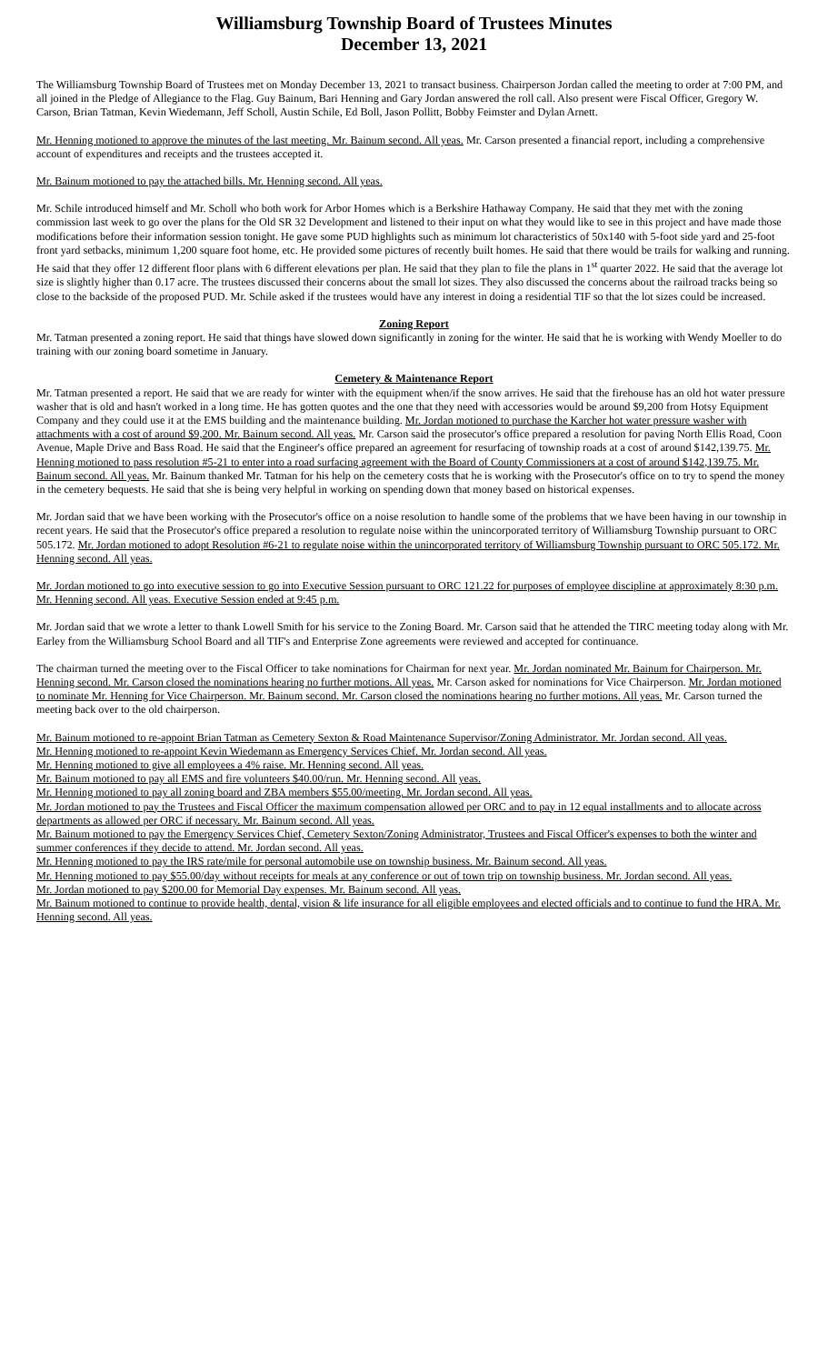Williamsburg Township Board of Trustees Minutes
December 13, 2021
The Williamsburg Township Board of Trustees met on Monday December 13, 2021 to transact business. Chairperson Jordan called the meeting to order at 7:00 PM, and all joined in the Pledge of Allegiance to the Flag. Guy Bainum, Bari Henning and Gary Jordan answered the roll call. Also present were Fiscal Officer, Gregory W. Carson, Brian Tatman, Kevin Wiedemann, Jeff Scholl, Austin Schile, Ed Boll, Jason Pollitt, Bobby Feimster and Dylan Arnett.
Mr. Henning motioned to approve the minutes of the last meeting. Mr. Bainum second. All yeas. Mr. Carson presented a financial report, including a comprehensive account of expenditures and receipts and the trustees accepted it.
Mr. Bainum motioned to pay the attached bills. Mr. Henning second. All yeas.
Mr. Schile introduced himself and Mr. Scholl who both work for Arbor Homes which is a Berkshire Hathaway Company. He said that they met with the zoning commission last week to go over the plans for the Old SR 32 Development and listened to their input on what they would like to see in this project and have made those modifications before their information session tonight. He gave some PUD highlights such as minimum lot characteristics of 50x140 with 5-foot side yard and 25-foot front yard setbacks, minimum 1,200 square foot home, etc. He provided some pictures of recently built homes. He said that there would be trails for walking and running. He said that they offer 12 different floor plans with 6 different elevations per plan. He said that they plan to file the plans in 1<sup>st</sup> quarter 2022. He said that the average lot size is slightly higher than 0.17 acre. The trustees discussed their concerns about the small lot sizes. They also discussed the concerns about the railroad tracks being so close to the backside of the proposed PUD. Mr. Schile asked if the trustees would have any interest in doing a residential TIF so that the lot sizes could be increased.
Zoning Report
Mr. Tatman presented a zoning report. He said that things have slowed down significantly in zoning for the winter. He said that he is working with Wendy Moeller to do training with our zoning board sometime in January.
Cemetery & Maintenance Report
Mr. Tatman presented a report. He said that we are ready for winter with the equipment when/if the snow arrives. He said that the firehouse has an old hot water pressure washer that is old and hasn't worked in a long time. He has gotten quotes and the one that they need with accessories would be around $9,200 from Hotsy Equipment Company and they could use it at the EMS building and the maintenance building. Mr. Jordan motioned to purchase the Karcher hot water pressure washer with attachments with a cost of around $9,200. Mr. Bainum second. All yeas. Mr. Carson said the prosecutor's office prepared a resolution for paving North Ellis Road, Coon Avenue, Maple Drive and Bass Road. He said that the Engineer's office prepared an agreement for resurfacing of township roads at a cost of around $142,139.75. Mr. Henning motioned to pass resolution #5-21 to enter into a road surfacing agreement with the Board of County Commissioners at a cost of around $142,139.75. Mr. Bainum second. All yeas. Mr. Bainum thanked Mr. Tatman for his help on the cemetery costs that he is working with the Prosecutor's office on to try to spend the money in the cemetery bequests. He said that she is being very helpful in working on spending down that money based on historical expenses.
Mr. Jordan said that we have been working with the Prosecutor's office on a noise resolution to handle some of the problems that we have been having in our township in recent years. He said that the Prosecutor's office prepared a resolution to regulate noise within the unincorporated territory of Williamsburg Township pursuant to ORC 505.172. Mr. Jordan motioned to adopt Resolution #6-21 to regulate noise within the unincorporated territory of Williamsburg Township pursuant to ORC 505.172. Mr. Henning second. All yeas.
Mr. Jordan motioned to go into executive session to go into Executive Session pursuant to ORC 121.22 for purposes of employee discipline at approximately 8:30 p.m. Mr. Henning second. All yeas. Executive Session ended at 9:45 p.m.
Mr. Jordan said that we wrote a letter to thank Lowell Smith for his service to the Zoning Board. Mr. Carson said that he attended the TIRC meeting today along with Mr. Earley from the Williamsburg School Board and all TIF's and Enterprise Zone agreements were reviewed and accepted for continuance.
The chairman turned the meeting over to the Fiscal Officer to take nominations for Chairman for next year. Mr. Jordan nominated Mr. Bainum for Chairperson. Mr. Henning second. Mr. Carson closed the nominations hearing no further motions. All yeas. Mr. Carson asked for nominations for Vice Chairperson. Mr. Jordan motioned to nominate Mr. Henning for Vice Chairperson. Mr. Bainum second. Mr. Carson closed the nominations hearing no further motions. All yeas. Mr. Carson turned the meeting back over to the old chairperson.
Mr. Bainum motioned to re-appoint Brian Tatman as Cemetery Sexton & Road Maintenance Supervisor/Zoning Administrator. Mr. Jordan second. All yeas.
Mr. Henning motioned to re-appoint Kevin Wiedemann as Emergency Services Chief. Mr. Jordan second. All yeas.
Mr. Henning motioned to give all employees a 4% raise. Mr. Henning second. All yeas.
Mr. Bainum motioned to pay all EMS and fire volunteers $40.00/run. Mr. Henning second. All yeas.
Mr. Henning motioned to pay all zoning board and ZBA members $55.00/meeting. Mr. Jordan second. All yeas.
Mr. Jordan motioned to pay the Trustees and Fiscal Officer the maximum compensation allowed per ORC and to pay in 12 equal installments and to allocate across departments as allowed per ORC if necessary. Mr. Bainum second. All yeas.
Mr. Bainum motioned to pay the Emergency Services Chief, Cemetery Sexton/Zoning Administrator, Trustees and Fiscal Officer's expenses to both the winter and summer conferences if they decide to attend. Mr. Jordan second. All yeas.
Mr. Henning motioned to pay the IRS rate/mile for personal automobile use on township business. Mr. Bainum second. All yeas.
Mr. Henning motioned to pay $55.00/day without receipts for meals at any conference or out of town trip on township business. Mr. Jordan second. All yeas.
Mr. Jordan motioned to pay $200.00 for Memorial Day expenses. Mr. Bainum second. All yeas.
Mr. Bainum motioned to continue to provide health, dental, vision & life insurance for all eligible employees and elected officials and to continue to fund the HRA. Mr. Henning second. All yeas.